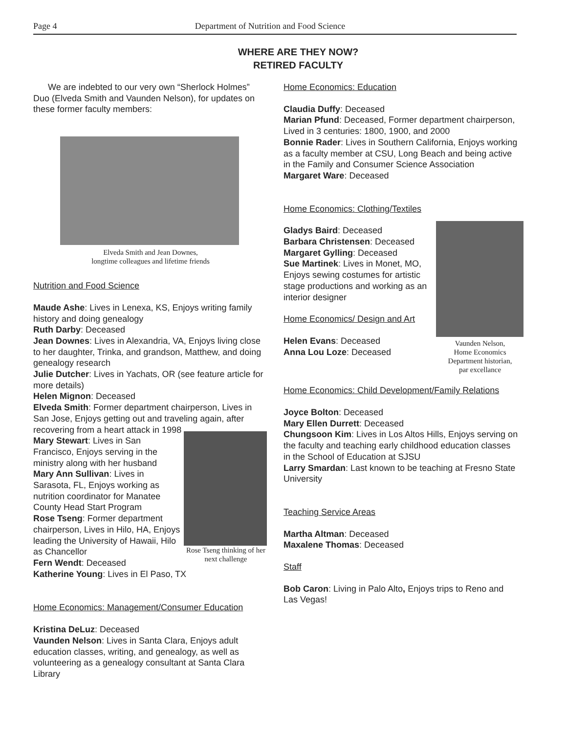Page 4
Department of Nutrition and Food Science
WHERE ARE THEY NOW?
RETIRED FACULTY
We are indebted to our very own “Sherlock Holmes” Duo (Elveda Smith and Vaunden Nelson), for updates on these former faculty members:
Elveda Smith and Jean Downes,
longtime colleagues and lifetime friends
Nutrition and Food Science
Maude Ashe: Lives in Lenexa, KS, Enjoys writing family history and doing genealogy
Ruth Darby: Deceased
Jean Downes: Lives in Alexandria, VA, Enjoys living close to her daughter, Trinka, and grandson, Matthew, and doing genealogy research
Julie Dutcher: Lives in Yachats, OR (see feature article for more details)
Helen Mignon: Deceased
Elveda Smith: Former department chairperson, Lives in San Jose, Enjoys getting out and traveling again, after
Rose Tseng thinking of her next challenge
recovering from a heart attack in 1998
Mary Stewart: Lives in San Francisco, Enjoys serving in the ministry along with her husband
Mary Ann Sullivan: Lives in Sarasota, FL, Enjoys working as nutrition coordinator for Manatee County Head Start Program
Rose Tseng: Former department chairperson, Lives in Hilo, HA, Enjoys leading the University of Hawaii, Hilo as Chancellor
Fern Wendt: Deceased
Katherine Young: Lives in El Paso, TX
Home Economics: Management/Consumer Education
Kristina DeLuz: Deceased
Vaunden Nelson: Lives in Santa Clara, Enjoys adult education classes, writing, and genealogy, as well as volunteering as a genealogy consultant at Santa Clara Library
Home Economics: Education
Claudia Duffy: Deceased
Marian Pfund: Deceased, Former department chairperson, Lived in 3 centuries: 1800, 1900, and 2000
Bonnie Rader: Lives in Southern California, Enjoys working as a faculty member at CSU, Long Beach and being active in the Family and Consumer Science Association
Margaret Ware: Deceased
Home Economics: Clothing/Textiles
Vaunden Nelson,
Home Economics
Department historian,
par excellance
Gladys Baird: Deceased
Barbara Christensen: Deceased
Margaret Gylling: Deceased
Sue Martinek: Lives in Monet, MO, Enjoys sewing costumes for artistic stage productions and working as an interior designer
Home Economics/ Design and Art
Helen Evans: Deceased
Anna Lou Loze: Deceased
Home Economics: Child Development/Family Relations
Joyce Bolton: Deceased
Mary Ellen Durrett: Deceased
Chungsoon Kim: Lives in Los Altos Hills, Enjoys serving on the faculty and teaching early childhood education classes in the School of Education at SJSU
Larry Smardan: Last known to be teaching at Fresno State University
Teaching Service Areas
Martha Altman: Deceased
Maxalene Thomas: Deceased
Staff
Bob Caron: Living in Palo Alto, Enjoys trips to Reno and Las Vegas!